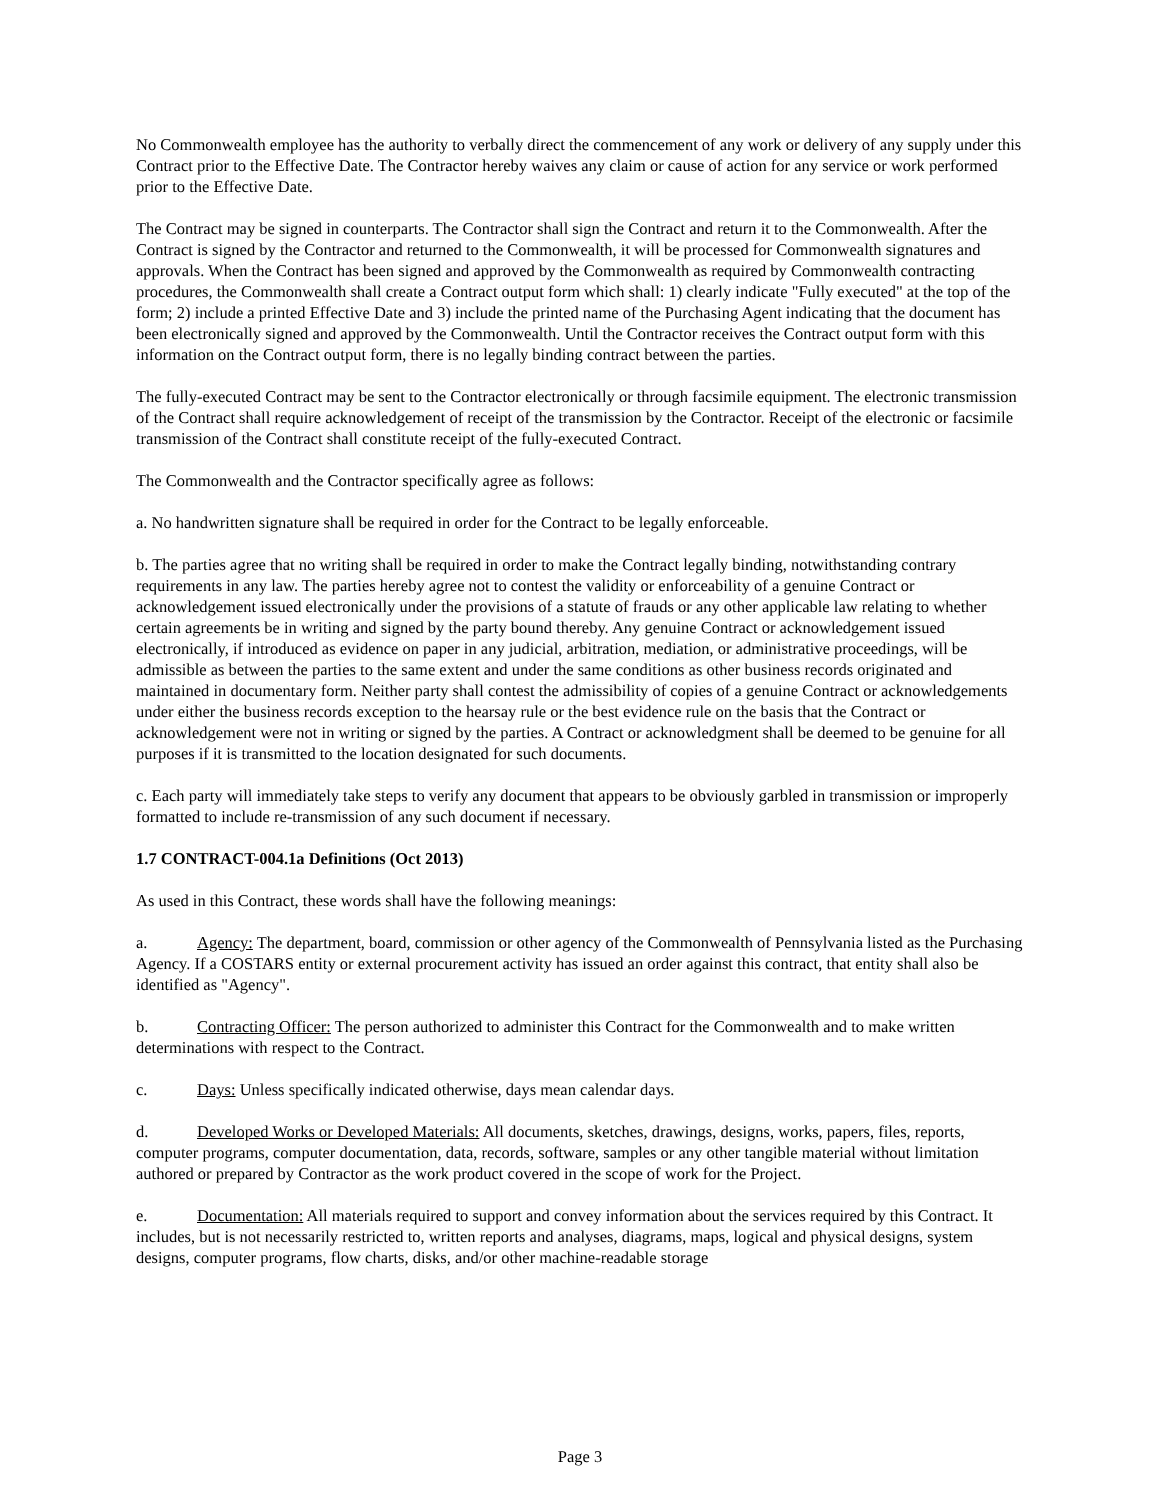No Commonwealth employee has the authority to verbally direct the commencement of any work or delivery of any supply under this Contract prior to the Effective Date. The Contractor hereby waives any claim or cause of action for any service or work performed prior to the Effective Date.
The Contract may be signed in counterparts. The Contractor shall sign the Contract and return it to the Commonwealth. After the Contract is signed by the Contractor and returned to the Commonwealth, it will be processed for Commonwealth signatures and approvals. When the Contract has been signed and approved by the Commonwealth as required by Commonwealth contracting procedures, the Commonwealth shall create a Contract output form which shall: 1) clearly indicate "Fully executed" at the top of the form; 2) include a printed Effective Date and 3) include the printed name of the Purchasing Agent indicating that the document has been electronically signed and approved by the Commonwealth. Until the Contractor receives the Contract output form with this information on the Contract output form, there is no legally binding contract between the parties.
The fully-executed Contract may be sent to the Contractor electronically or through facsimile equipment. The electronic transmission of the Contract shall require acknowledgement of receipt of the transmission by the Contractor. Receipt of the electronic or facsimile transmission of the Contract shall constitute receipt of the fully-executed Contract.
The Commonwealth and the Contractor specifically agree as follows:
a. No handwritten signature shall be required in order for the Contract to be legally enforceable.
b. The parties agree that no writing shall be required in order to make the Contract legally binding, notwithstanding contrary requirements in any law. The parties hereby agree not to contest the validity or enforceability of a genuine Contract or acknowledgement issued electronically under the provisions of a statute of frauds or any other applicable law relating to whether certain agreements be in writing and signed by the party bound thereby. Any genuine Contract or acknowledgement issued electronically, if introduced as evidence on paper in any judicial, arbitration, mediation, or administrative proceedings, will be admissible as between the parties to the same extent and under the same conditions as other business records originated and maintained in documentary form. Neither party shall contest the admissibility of copies of a genuine Contract or acknowledgements under either the business records exception to the hearsay rule or the best evidence rule on the basis that the Contract or acknowledgement were not in writing or signed by the parties. A Contract or acknowledgment shall be deemed to be genuine for all purposes if it is transmitted to the location designated for such documents.
c. Each party will immediately take steps to verify any document that appears to be obviously garbled in transmission or improperly formatted to include re-transmission of any such document if necessary.
1.7 CONTRACT-004.1a Definitions (Oct 2013)
As used in this Contract, these words shall have the following meanings:
a. Agency: The department, board, commission or other agency of the Commonwealth of Pennsylvania listed as the Purchasing Agency. If a COSTARS entity or external procurement activity has issued an order against this contract, that entity shall also be identified as "Agency".
b. Contracting Officer: The person authorized to administer this Contract for the Commonwealth and to make written determinations with respect to the Contract.
c. Days: Unless specifically indicated otherwise, days mean calendar days.
d. Developed Works or Developed Materials: All documents, sketches, drawings, designs, works, papers, files, reports, computer programs, computer documentation, data, records, software, samples or any other tangible material without limitation authored or prepared by Contractor as the work product covered in the scope of work for the Project.
e. Documentation: All materials required to support and convey information about the services required by this Contract. It includes, but is not necessarily restricted to, written reports and analyses, diagrams, maps, logical and physical designs, system designs, computer programs, flow charts, disks, and/or other machine-readable storage
Page 3